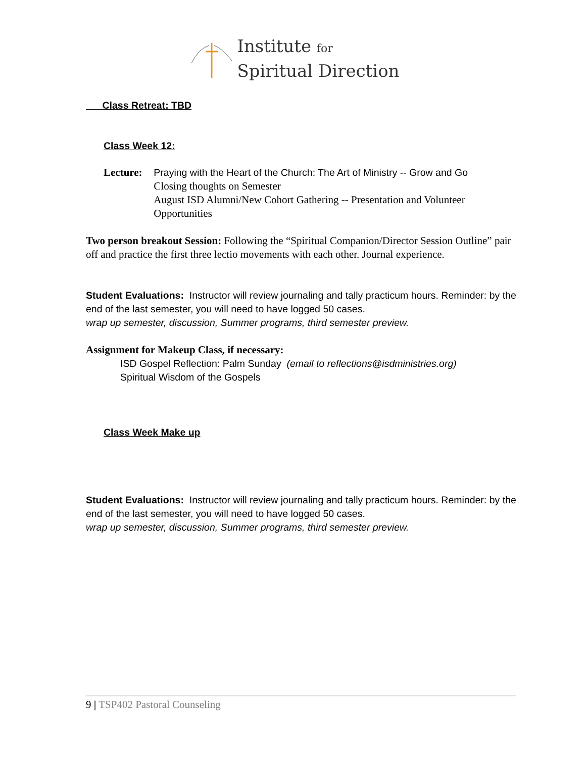Institute for
Spiritual Direction
Class Retreat: TBD
Class Week 12:
Lecture: Praying with the Heart of the Church: The Art of Ministry -- Grow and Go
Closing thoughts on Semester
August ISD Alumni/New Cohort Gathering -- Presentation and Volunteer Opportunities
Two person breakout Session: Following the “Spiritual Companion/Director Session Outline” pair off and practice the first three lectio movements with each other. Journal experience.
Student Evaluations: Instructor will review journaling and tally practicum hours. Reminder: by the end of the last semester, you will need to have logged 50 cases.
wrap up semester, discussion, Summer programs, third semester preview.
Assignment for Makeup Class, if necessary:
ISD Gospel Reflection: Palm Sunday (email to reflections@isdministries.org)
Spiritual Wisdom of the Gospels
Class Week Make up
Student Evaluations: Instructor will review journaling and tally practicum hours. Reminder: by the end of the last semester, you will need to have logged 50 cases.
wrap up semester, discussion, Summer programs, third semester preview.
9 | TSP402 Pastoral Counseling